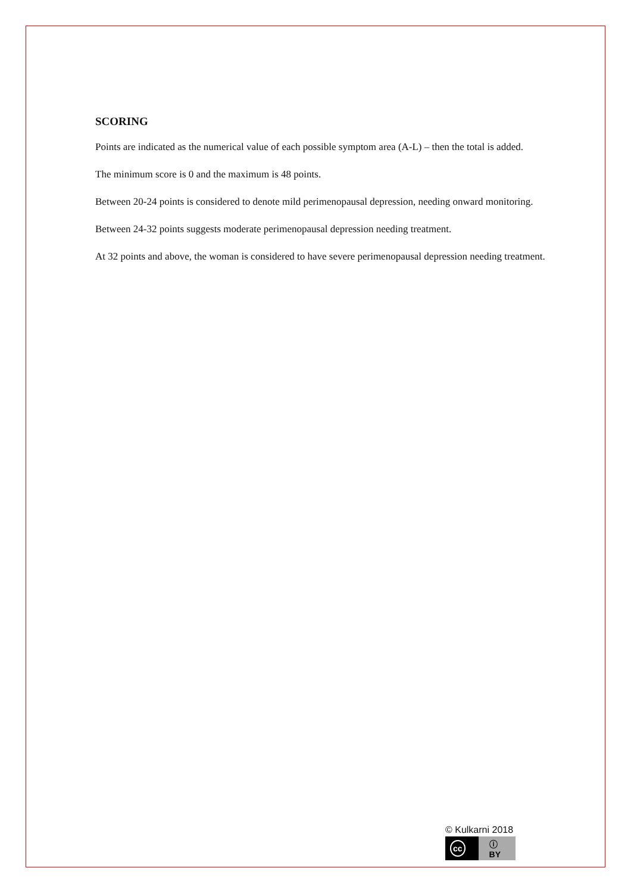SCORING
Points are indicated as the numerical value of each possible symptom area (A-L) – then the total is added.
The minimum score is 0 and the maximum is 48 points.
Between 20-24 points is considered to denote mild perimenopausal depression, needing onward monitoring.
Between 24-32 points suggests moderate perimenopausal depression needing treatment.
At 32 points and above, the woman is considered to have severe perimenopausal depression needing treatment.
© Kulkarni 2018
cc ⓘ BY